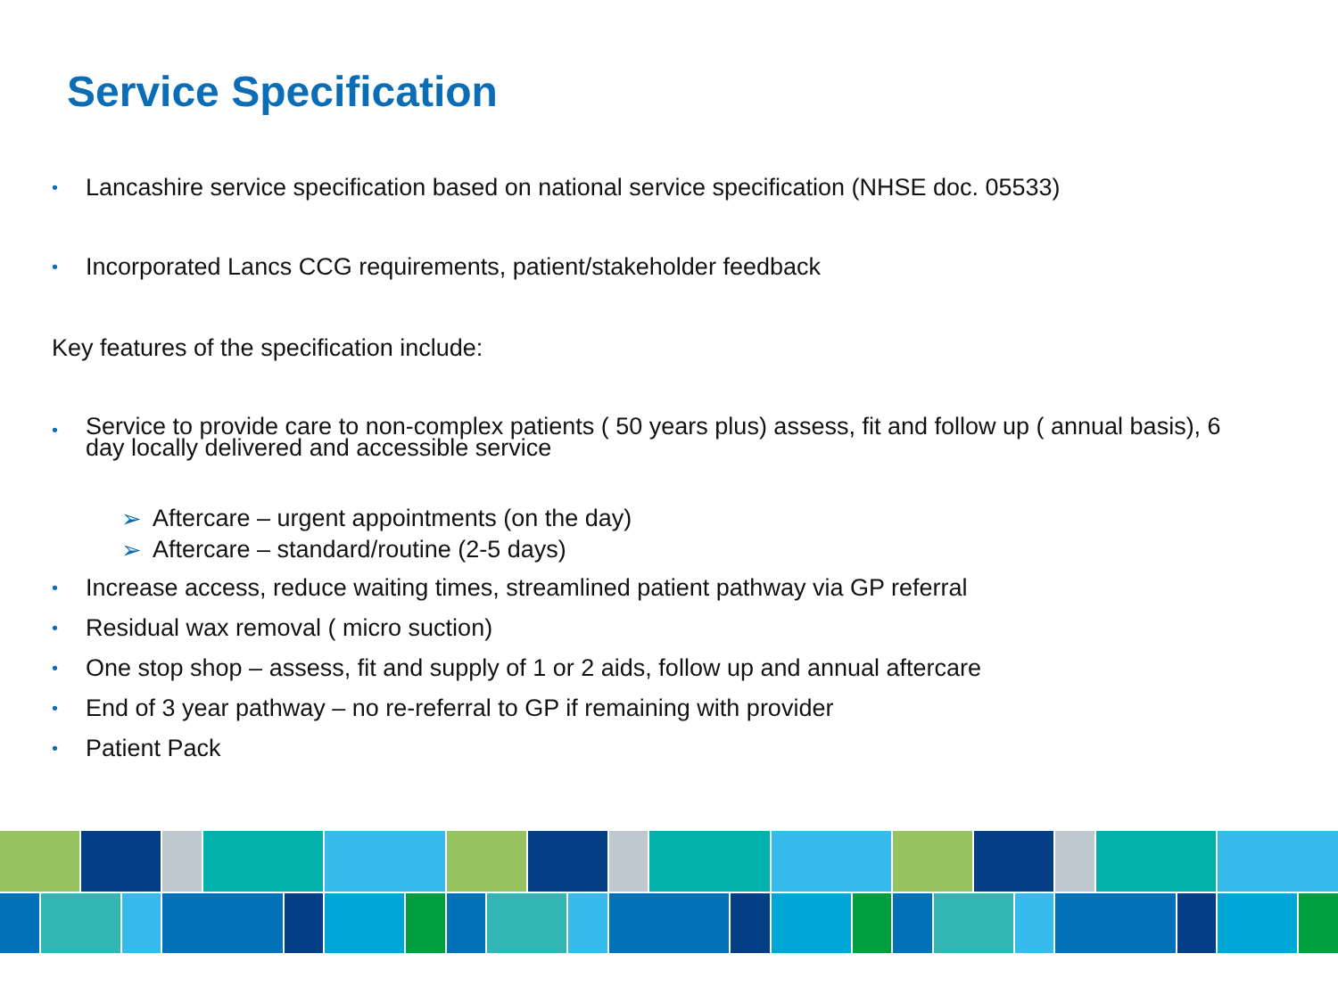Service Specification
• Lancashire service specification based on national service specification (NHSE doc. 05533)
• Incorporated Lancs CCG requirements, patient/stakeholder feedback
Key features of the specification include:
• Service to provide care to non-complex patients ( 50 years plus) assess, fit and follow up ( annual basis), 6 day locally delivered and accessible service
➢ Aftercare – urgent appointments (on the day)
➢ Aftercare – standard/routine (2-5 days)
• Increase access, reduce waiting times, streamlined patient pathway via GP referral
• Residual wax removal ( micro suction)
• One stop shop – assess, fit and supply of 1 or 2 aids, follow up and annual aftercare
• End of 3 year pathway – no re-referral to GP if remaining with provider
• Patient Pack